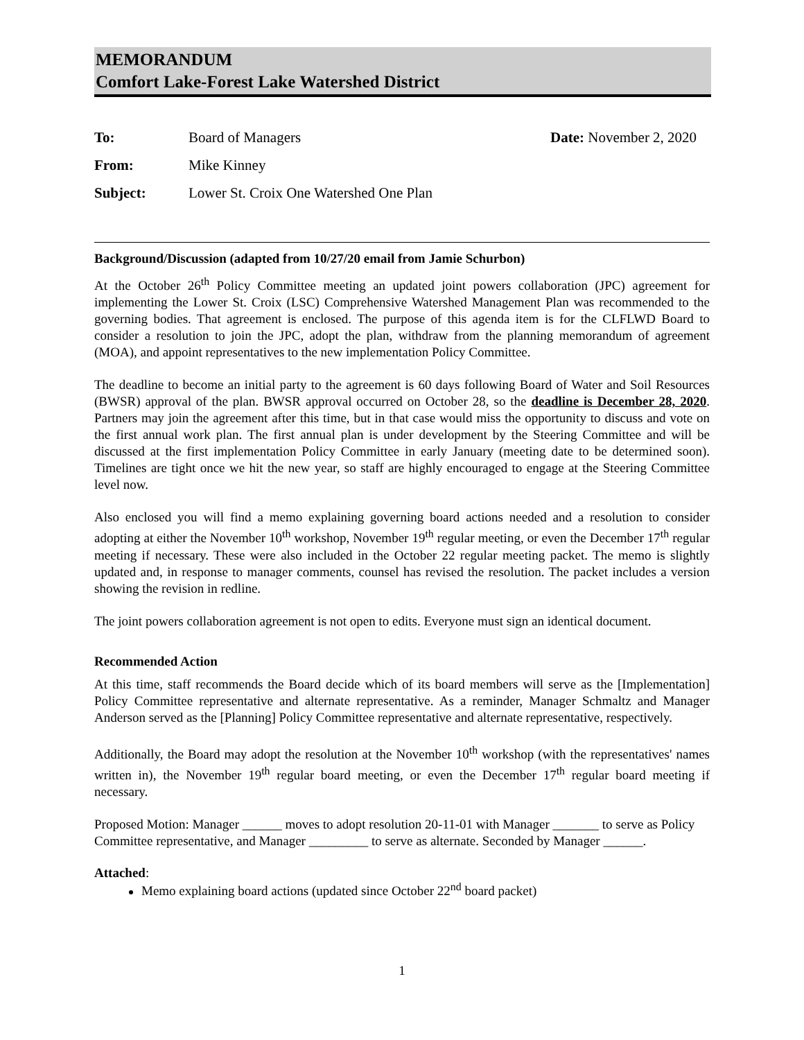MEMORANDUM
Comfort Lake-Forest Lake Watershed District
To: Board of Managers Date: November 2, 2020
From: Mike Kinney
Subject: Lower St. Croix One Watershed One Plan
Background/Discussion (adapted from 10/27/20 email from Jamie Schurbon)
At the October 26<sup>th</sup> Policy Committee meeting an updated joint powers collaboration (JPC) agreement for implementing the Lower St. Croix (LSC) Comprehensive Watershed Management Plan was recommended to the governing bodies. That agreement is enclosed. The purpose of this agenda item is for the CLFLWD Board to consider a resolution to join the JPC, adopt the plan, withdraw from the planning memorandum of agreement (MOA), and appoint representatives to the new implementation Policy Committee.
The deadline to become an initial party to the agreement is 60 days following Board of Water and Soil Resources (BWSR) approval of the plan. BWSR approval occurred on October 28, so the deadline is December 28, 2020. Partners may join the agreement after this time, but in that case would miss the opportunity to discuss and vote on the first annual work plan. The first annual plan is under development by the Steering Committee and will be discussed at the first implementation Policy Committee in early January (meeting date to be determined soon). Timelines are tight once we hit the new year, so staff are highly encouraged to engage at the Steering Committee level now.
Also enclosed you will find a memo explaining governing board actions needed and a resolution to consider adopting at either the November 10<sup>th</sup> workshop, November 19<sup>th</sup> regular meeting, or even the December 17<sup>th</sup> regular meeting if necessary. These were also included in the October 22 regular meeting packet. The memo is slightly updated and, in response to manager comments, counsel has revised the resolution. The packet includes a version showing the revision in redline.
The joint powers collaboration agreement is not open to edits. Everyone must sign an identical document.
Recommended Action
At this time, staff recommends the Board decide which of its board members will serve as the [Implementation] Policy Committee representative and alternate representative. As a reminder, Manager Schmaltz and Manager Anderson served as the [Planning] Policy Committee representative and alternate representative, respectively.
Additionally, the Board may adopt the resolution at the November 10<sup>th</sup> workshop (with the representatives' names written in), the November 19<sup>th</sup> regular board meeting, or even the December 17<sup>th</sup> regular board meeting if necessary.
Proposed Motion: Manager ______ moves to adopt resolution 20-11-01 with Manager _______ to serve as Policy Committee representative, and Manager _________ to serve as alternate. Seconded by Manager ______.
Attached:
Memo explaining board actions (updated since October 22<sup>nd</sup> board packet)
1